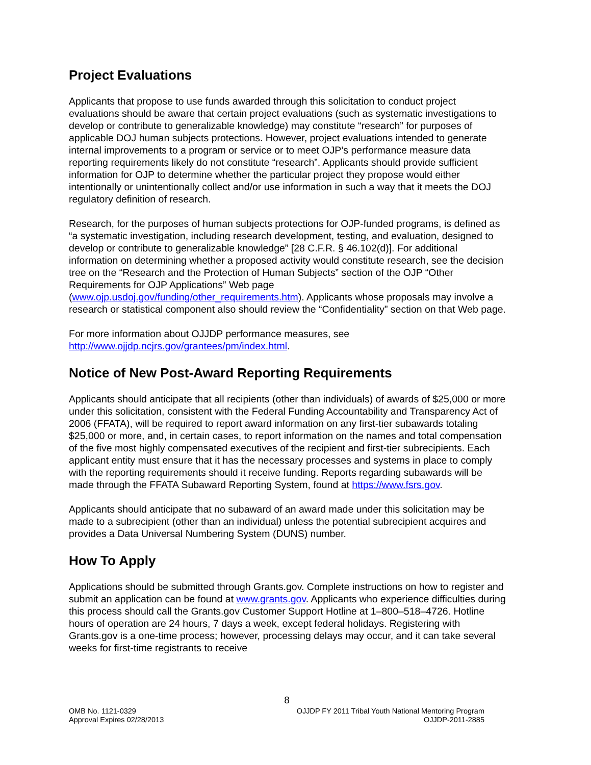Project Evaluations
Applicants that propose to use funds awarded through this solicitation to conduct project evaluations should be aware that certain project evaluations (such as systematic investigations to develop or contribute to generalizable knowledge) may constitute “research” for purposes of applicable DOJ human subjects protections. However, project evaluations intended to generate internal improvements to a program or service or to meet OJP’s performance measure data reporting requirements likely do not constitute “research”. Applicants should provide sufficient information for OJP to determine whether the particular project they propose would either intentionally or unintentionally collect and/or use information in such a way that it meets the DOJ regulatory definition of research.
Research, for the purposes of human subjects protections for OJP-funded programs, is defined as “a systematic investigation, including research development, testing, and evaluation, designed to develop or contribute to generalizable knowledge” [28 C.F.R. § 46.102(d)]. For additional information on determining whether a proposed activity would constitute research, see the decision tree on the “Research and the Protection of Human Subjects” section of the OJP “Other Requirements for OJP Applications” Web page (www.ojp.usdoj.gov/funding/other_requirements.htm). Applicants whose proposals may involve a research or statistical component also should review the “Confidentiality” section on that Web page.
For more information about OJJDP performance measures, see http://www.ojjdp.ncjrs.gov/grantees/pm/index.html.
Notice of New Post-Award Reporting Requirements
Applicants should anticipate that all recipients (other than individuals) of awards of $25,000 or more under this solicitation, consistent with the Federal Funding Accountability and Transparency Act of 2006 (FFATA), will be required to report award information on any first-tier subawards totaling $25,000 or more, and, in certain cases, to report information on the names and total compensation of the five most highly compensated executives of the recipient and first-tier subrecipients. Each applicant entity must ensure that it has the necessary processes and systems in place to comply with the reporting requirements should it receive funding. Reports regarding subawards will be made through the FFATA Subaward Reporting System, found at https://www.fsrs.gov.
Applicants should anticipate that no subaward of an award made under this solicitation may be made to a subrecipient (other than an individual) unless the potential subrecipient acquires and provides a Data Universal Numbering System (DUNS) number.
How To Apply
Applications should be submitted through Grants.gov. Complete instructions on how to register and submit an application can be found at www.grants.gov. Applicants who experience difficulties during this process should call the Grants.gov Customer Support Hotline at 1–800–518–4726. Hotline hours of operation are 24 hours, 7 days a week, except federal holidays. Registering with Grants.gov is a one-time process; however, processing delays may occur, and it can take several weeks for first-time registrants to receive
8
OMB No. 1121-0329
Approval Expires 02/28/2013
OJJDP FY 2011 Tribal Youth National Mentoring Program
OJJDP-2011-2885